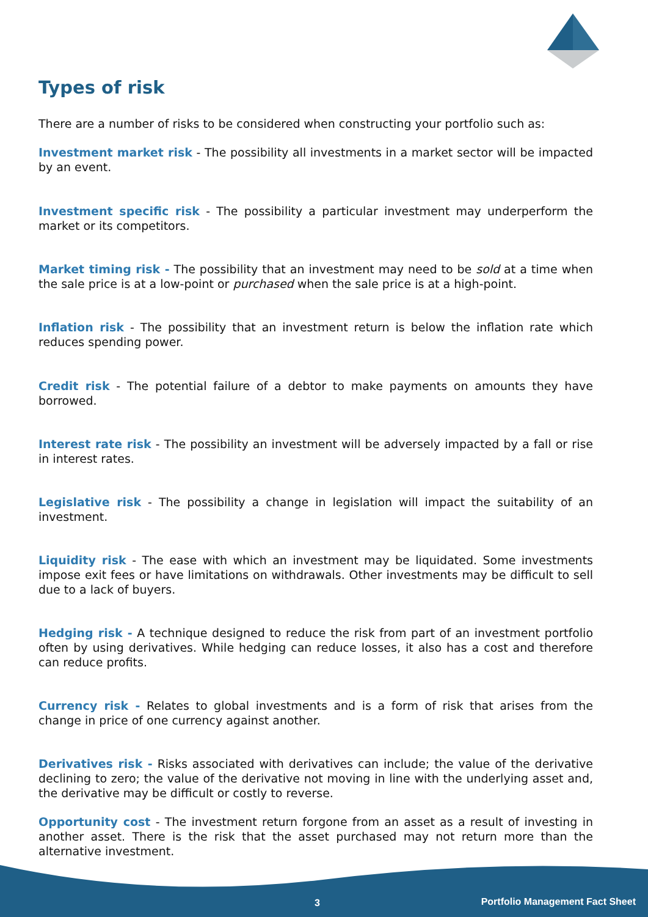Types of risk
There are a number of risks to be considered when constructing your portfolio such as:
Investment market risk - The possibility all investments in a market sector will be impacted by an event.
Investment specific risk - The possibility a particular investment may underperform the market or its competitors.
Market timing risk - The possibility that an investment may need to be sold at a time when the sale price is at a low-point or purchased when the sale price is at a high-point.
Inflation risk - The possibility that an investment return is below the inflation rate which reduces spending power.
Credit risk - The potential failure of a debtor to make payments on amounts they have borrowed.
Interest rate risk - The possibility an investment will be adversely impacted by a fall or rise in interest rates.
Legislative risk - The possibility a change in legislation will impact the suitability of an investment.
Liquidity risk - The ease with which an investment may be liquidated. Some investments impose exit fees or have limitations on withdrawals. Other investments may be difficult to sell due to a lack of buyers.
Hedging risk - A technique designed to reduce the risk from part of an investment portfolio often by using derivatives. While hedging can reduce losses, it also has a cost and therefore can reduce profits.
Currency risk - Relates to global investments and is a form of risk that arises from the change in price of one currency against another.
Derivatives risk - Risks associated with derivatives can include; the value of the derivative declining to zero; the value of the derivative not moving in line with the underlying asset and, the derivative may be difficult or costly to reverse.
Opportunity cost - The investment return forgone from an asset as a result of investing in another asset. There is the risk that the asset purchased may not return more than the alternative investment.
3 Portfolio Management Fact Sheet